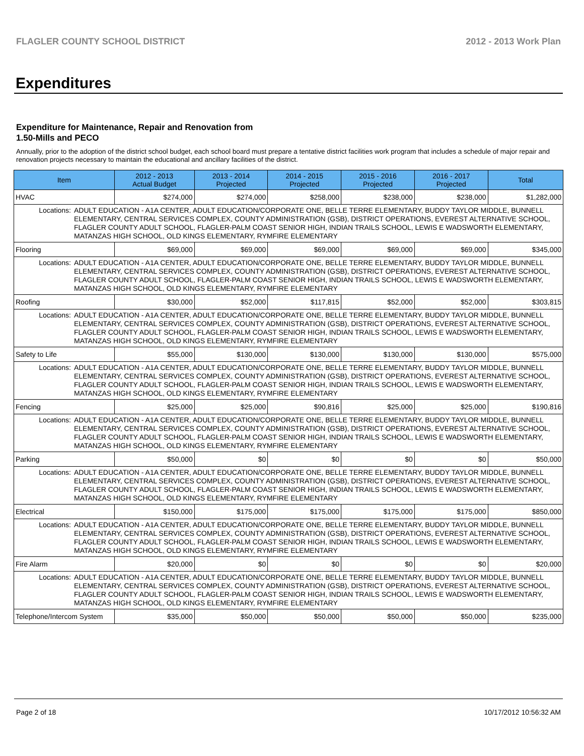FLAGLER COUNTY SCHOOL DISTRICT 2012 - 2013 Work Plan
Expenditures
Expenditure for Maintenance, Repair and Renovation from
1.50-Mills and PECO
Annually, prior to the adoption of the district school budget, each school board must prepare a tentative district facilities work program that includes a schedule of major repair and renovation projects necessary to maintain the educational and ancillary facilities of the district.
| Item | | 2012 - 2013 Actual Budget | 2013 - 2014 Projected | 2014 - 2015 Projected | 2015 - 2016 Projected | 2016 - 2017 Projected | Total |
| --- | --- | --- | --- | --- | --- | --- | --- |
| HVAC | | $274,000 | $274,000 | $258,000 | $238,000 | $238,000 | $1,282,000 |
| Locations: | ADULT EDUCATION - A1A CENTER, ADULT EDUCATION/CORPORATE ONE, BELLE TERRE ELEMENTARY, BUDDY TAYLOR MIDDLE, BUNNELL ELEMENTARY, CENTRAL SERVICES COMPLEX, COUNTY ADMINISTRATION (GSB), DISTRICT OPERATIONS, EVEREST ALTERNATIVE SCHOOL, FLAGLER COUNTY ADULT SCHOOL, FLAGLER-PALM COAST SENIOR HIGH, INDIAN TRAILS SCHOOL, LEWIS E WADSWORTH ELEMENTARY, MATANZAS HIGH SCHOOL, OLD KINGS ELEMENTARY, RYMFIRE ELEMENTARY | | | | | | |
| Flooring | | $69,000 | $69,000 | $69,000 | $69,000 | $69,000 | $345,000 |
| Locations: | ADULT EDUCATION - A1A CENTER, ADULT EDUCATION/CORPORATE ONE, BELLE TERRE ELEMENTARY, BUDDY TAYLOR MIDDLE, BUNNELL ELEMENTARY, CENTRAL SERVICES COMPLEX, COUNTY ADMINISTRATION (GSB), DISTRICT OPERATIONS, EVEREST ALTERNATIVE SCHOOL, FLAGLER COUNTY ADULT SCHOOL, FLAGLER-PALM COAST SENIOR HIGH, INDIAN TRAILS SCHOOL, LEWIS E WADSWORTH ELEMENTARY, MATANZAS HIGH SCHOOL, OLD KINGS ELEMENTARY, RYMFIRE ELEMENTARY | | | | | | |
| Roofing | | $30,000 | $52,000 | $117,815 | $52,000 | $52,000 | $303,815 |
| Locations: | ADULT EDUCATION - A1A CENTER, ADULT EDUCATION/CORPORATE ONE, BELLE TERRE ELEMENTARY, BUDDY TAYLOR MIDDLE, BUNNELL ELEMENTARY, CENTRAL SERVICES COMPLEX, COUNTY ADMINISTRATION (GSB), DISTRICT OPERATIONS, EVEREST ALTERNATIVE SCHOOL, FLAGLER COUNTY ADULT SCHOOL, FLAGLER-PALM COAST SENIOR HIGH, INDIAN TRAILS SCHOOL, LEWIS E WADSWORTH ELEMENTARY, MATANZAS HIGH SCHOOL, OLD KINGS ELEMENTARY, RYMFIRE ELEMENTARY | | | | | | |
| Safety to Life | | $55,000 | $130,000 | $130,000 | $130,000 | $130,000 | $575,000 |
| Locations: | ADULT EDUCATION - A1A CENTER, ADULT EDUCATION/CORPORATE ONE, BELLE TERRE ELEMENTARY, BUDDY TAYLOR MIDDLE, BUNNELL ELEMENTARY, CENTRAL SERVICES COMPLEX, COUNTY ADMINISTRATION (GSB), DISTRICT OPERATIONS, EVEREST ALTERNATIVE SCHOOL, FLAGLER COUNTY ADULT SCHOOL, FLAGLER-PALM COAST SENIOR HIGH, INDIAN TRAILS SCHOOL, LEWIS E WADSWORTH ELEMENTARY, MATANZAS HIGH SCHOOL, OLD KINGS ELEMENTARY, RYMFIRE ELEMENTARY | | | | | | |
| Fencing | | $25,000 | $25,000 | $90,816 | $25,000 | $25,000 | $190,816 |
| Locations: | ADULT EDUCATION - A1A CENTER, ADULT EDUCATION/CORPORATE ONE, BELLE TERRE ELEMENTARY, BUDDY TAYLOR MIDDLE, BUNNELL ELEMENTARY, CENTRAL SERVICES COMPLEX, COUNTY ADMINISTRATION (GSB), DISTRICT OPERATIONS, EVEREST ALTERNATIVE SCHOOL, FLAGLER COUNTY ADULT SCHOOL, FLAGLER-PALM COAST SENIOR HIGH, INDIAN TRAILS SCHOOL, LEWIS E WADSWORTH ELEMENTARY, MATANZAS HIGH SCHOOL, OLD KINGS ELEMENTARY, RYMFIRE ELEMENTARY | | | | | | |
| Parking | | $50,000 | $0 | $0 | $0 | $0 | $50,000 |
| Locations: | ADULT EDUCATION - A1A CENTER, ADULT EDUCATION/CORPORATE ONE, BELLE TERRE ELEMENTARY, BUDDY TAYLOR MIDDLE, BUNNELL ELEMENTARY, CENTRAL SERVICES COMPLEX, COUNTY ADMINISTRATION (GSB), DISTRICT OPERATIONS, EVEREST ALTERNATIVE SCHOOL, FLAGLER COUNTY ADULT SCHOOL, FLAGLER-PALM COAST SENIOR HIGH, INDIAN TRAILS SCHOOL, LEWIS E WADSWORTH ELEMENTARY, MATANZAS HIGH SCHOOL, OLD KINGS ELEMENTARY, RYMFIRE ELEMENTARY | | | | | | |
| Electrical | | $150,000 | $175,000 | $175,000 | $175,000 | $175,000 | $850,000 |
| Locations: | ADULT EDUCATION - A1A CENTER, ADULT EDUCATION/CORPORATE ONE, BELLE TERRE ELEMENTARY, BUDDY TAYLOR MIDDLE, BUNNELL ELEMENTARY, CENTRAL SERVICES COMPLEX, COUNTY ADMINISTRATION (GSB), DISTRICT OPERATIONS, EVEREST ALTERNATIVE SCHOOL, FLAGLER COUNTY ADULT SCHOOL, FLAGLER-PALM COAST SENIOR HIGH, INDIAN TRAILS SCHOOL, LEWIS E WADSWORTH ELEMENTARY, MATANZAS HIGH SCHOOL, OLD KINGS ELEMENTARY, RYMFIRE ELEMENTARY | | | | | | |
| Fire Alarm | | $20,000 | $0 | $0 | $0 | $0 | $20,000 |
| Locations: | ADULT EDUCATION - A1A CENTER, ADULT EDUCATION/CORPORATE ONE, BELLE TERRE ELEMENTARY, BUDDY TAYLOR MIDDLE, BUNNELL ELEMENTARY, CENTRAL SERVICES COMPLEX, COUNTY ADMINISTRATION (GSB), DISTRICT OPERATIONS, EVEREST ALTERNATIVE SCHOOL, FLAGLER COUNTY ADULT SCHOOL, FLAGLER-PALM COAST SENIOR HIGH, INDIAN TRAILS SCHOOL, LEWIS E WADSWORTH ELEMENTARY, MATANZAS HIGH SCHOOL, OLD KINGS ELEMENTARY, RYMFIRE ELEMENTARY | | | | | | |
| Telephone/Intercom System | | $35,000 | $50,000 | $50,000 | $50,000 | $50,000 | $235,000 |
Page 2 of 18 10/17/2012 10:56:32 AM